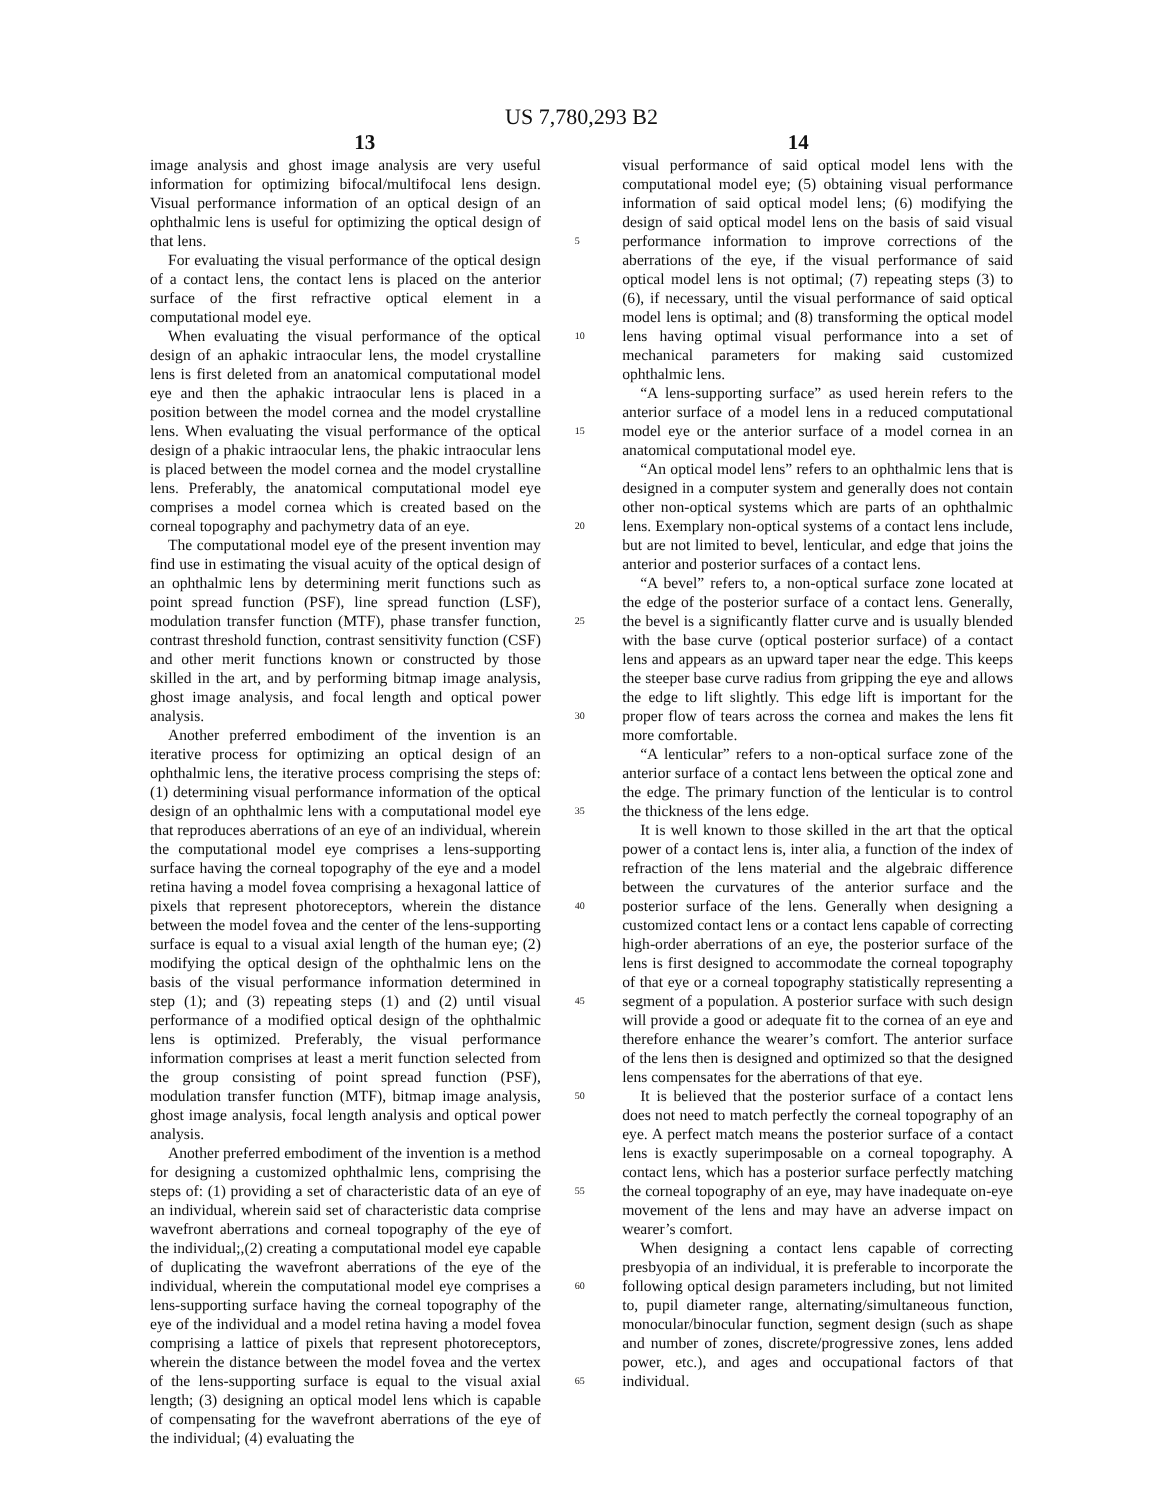US 7,780,293 B2
13 14
image analysis and ghost image analysis are very useful information for optimizing bifocal/multifocal lens design. Visual performance information of an optical design of an ophthalmic lens is useful for optimizing the optical design of that lens.
For evaluating the visual performance of the optical design of a contact lens, the contact lens is placed on the anterior surface of the first refractive optical element in a computational model eye.
When evaluating the visual performance of the optical design of an aphakic intraocular lens, the model crystalline lens is first deleted from an anatomical computational model eye and then the aphakic intraocular lens is placed in a position between the model cornea and the model crystalline lens. When evaluating the visual performance of the optical design of a phakic intraocular lens, the phakic intraocular lens is placed between the model cornea and the model crystalline lens. Preferably, the anatomical computational model eye comprises a model cornea which is created based on the corneal topography and pachymetry data of an eye.
The computational model eye of the present invention may find use in estimating the visual acuity of the optical design of an ophthalmic lens by determining merit functions such as point spread function (PSF), line spread function (LSF), modulation transfer function (MTF), phase transfer function, contrast threshold function, contrast sensitivity function (CSF) and other merit functions known or constructed by those skilled in the art, and by performing bitmap image analysis, ghost image analysis, and focal length and optical power analysis.
Another preferred embodiment of the invention is an iterative process for optimizing an optical design of an ophthalmic lens, the iterative process comprising the steps of: (1) determining visual performance information of the optical design of an ophthalmic lens with a computational model eye that reproduces aberrations of an eye of an individual, wherein the computational model eye comprises a lens-supporting surface having the corneal topography of the eye and a model retina having a model fovea comprising a hexagonal lattice of pixels that represent photoreceptors, wherein the distance between the model fovea and the center of the lens-supporting surface is equal to a visual axial length of the human eye; (2) modifying the optical design of the ophthalmic lens on the basis of the visual performance information determined in step (1); and (3) repeating steps (1) and (2) until visual performance of a modified optical design of the ophthalmic lens is optimized. Preferably, the visual performance information comprises at least a merit function selected from the group consisting of point spread function (PSF), modulation transfer function (MTF), bitmap image analysis, ghost image analysis, focal length analysis and optical power analysis.
Another preferred embodiment of the invention is a method for designing a customized ophthalmic lens, comprising the steps of: (1) providing a set of characteristic data of an eye of an individual, wherein said set of characteristic data comprise wavefront aberrations and corneal topography of the eye of the individual;,(2) creating a computational model eye capable of duplicating the wavefront aberrations of the eye of the individual, wherein the computational model eye comprises a lens-supporting surface having the corneal topography of the eye of the individual and a model retina having a model fovea comprising a lattice of pixels that represent photoreceptors, wherein the distance between the model fovea and the vertex of the lens-supporting surface is equal to the visual axial length; (3) designing an optical model lens which is capable of compensating for the wavefront aberrations of the eye of the individual; (4) evaluating the
5
10
15
20
25
30
35
40
45
50
55
60
65
visual performance of said optical model lens with the computational model eye; (5) obtaining visual performance information of said optical model lens; (6) modifying the design of said optical model lens on the basis of said visual performance information to improve corrections of the aberrations of the eye, if the visual performance of said optical model lens is not optimal; (7) repeating steps (3) to (6), if necessary, until the visual performance of said optical model lens is optimal; and (8) transforming the optical model lens having optimal visual performance into a set of mechanical parameters for making said customized ophthalmic lens.
“A lens-supporting surface” as used herein refers to the anterior surface of a model lens in a reduced computational model eye or the anterior surface of a model cornea in an anatomical computational model eye.
“An optical model lens” refers to an ophthalmic lens that is designed in a computer system and generally does not contain other non-optical systems which are parts of an ophthalmic lens. Exemplary non-optical systems of a contact lens include, but are not limited to bevel, lenticular, and edge that joins the anterior and posterior surfaces of a contact lens.
“A bevel” refers to, a non-optical surface zone located at the edge of the posterior surface of a contact lens. Generally, the bevel is a significantly flatter curve and is usually blended with the base curve (optical posterior surface) of a contact lens and appears as an upward taper near the edge. This keeps the steeper base curve radius from gripping the eye and allows the edge to lift slightly. This edge lift is important for the proper flow of tears across the cornea and makes the lens fit more comfortable.
“A lenticular” refers to a non-optical surface zone of the anterior surface of a contact lens between the optical zone and the edge. The primary function of the lenticular is to control the thickness of the lens edge.
It is well known to those skilled in the art that the optical power of a contact lens is, inter alia, a function of the index of refraction of the lens material and the algebraic difference between the curvatures of the anterior surface and the posterior surface of the lens. Generally when designing a customized contact lens or a contact lens capable of correcting high-order aberrations of an eye, the posterior surface of the lens is first designed to accommodate the corneal topography of that eye or a corneal topography statistically representing a segment of a population. A posterior surface with such design will provide a good or adequate fit to the cornea of an eye and therefore enhance the wearer’s comfort. The anterior surface of the lens then is designed and optimized so that the designed lens compensates for the aberrations of that eye.
It is believed that the posterior surface of a contact lens does not need to match perfectly the corneal topography of an eye. A perfect match means the posterior surface of a contact lens is exactly superimposable on a corneal topography. A contact lens, which has a posterior surface perfectly matching the corneal topography of an eye, may have inadequate on-eye movement of the lens and may have an adverse impact on wearer’s comfort.
When designing a contact lens capable of correcting presbyopia of an individual, it is preferable to incorporate the following optical design parameters including, but not limited to, pupil diameter range, alternating/simultaneous function, monocular/binocular function, segment design (such as shape and number of zones, discrete/progressive zones, lens added power, etc.), and ages and occupational factors of that individual.